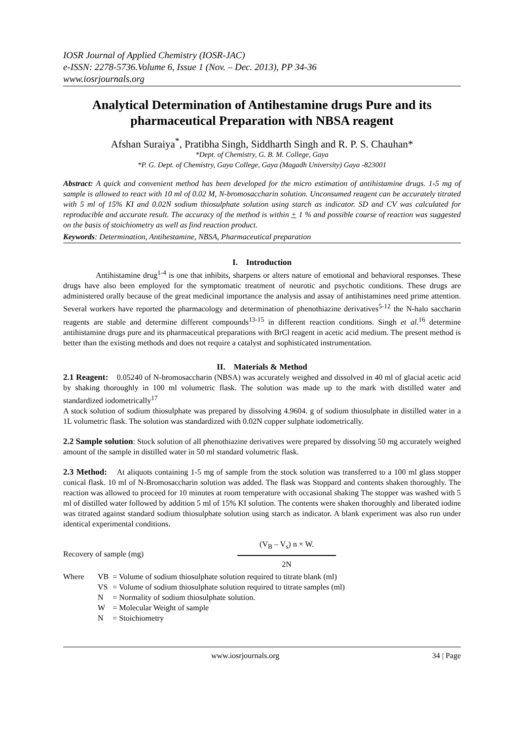IOSR Journal of Applied Chemistry (IOSR-JAC)
e-ISSN: 2278-5736.Volume 6, Issue 1 (Nov. – Dec. 2013), PP 34-36
www.iosrjournals.org
Analytical Determination of Antihestamine drugs Pure and its pharmaceutical Preparation with NBSA reagent
Afshan Suraiya<sup>*</sup>, Pratibha Singh, Siddharth Singh and R. P. S. Chauhan*
*Dept. of Chemistry, G. B. M. College, Gaya
*P. G. Dept. of Chemistry, Gaya College, Gaya (Magadh University) Gaya -823001
Abstract: A quick and convenient method has been developed for the micro estimation of antihistamine drugs. 1-5 mg of sample is allowed to react with 10 ml of 0.02 M, N-bromosaccharin solution. Unconsumed reagent can be accurately titrated with 5 ml of 15% KI and 0.02N sodium thiosulphate solution using starch as indicator. SD and CV was calculated for reproducible and accurate result. The accuracy of the method is within + 1 % and possible course of reaction was suggested on the basis of stoichiometry as well as find reaction product.
Keywords: Determination, Antihestamine, NBSA, Pharmaceutical preparation
I. Introduction
Antihistamine drug<sup>1-4</sup> is one that inhibits, sharpens or alters nature of emotional and behavioral responses. These drugs have also been employed for the symptomatic treatment of neurotic and psychotic conditions. These drugs are administered orally because of the great medicinal importance the analysis and assay of antihistamines need prime attention. Several workers have reported the pharmacology and determination of phenothiazine derivatives<sup>5-12</sup> the N-halo saccharin reagents are stable and determine different compounds<sup>13-15</sup> in different reaction conditions. Singh et al.<sup>16</sup> determine antihistamine drugs pure and its pharmaceutical preparations with BrCl reagent in acetic acid medium. The present method is better than the existing methods and does not require a catalyst and sophisticated instrumentation.
II. Materials & Method
2.1 Reagent: 0.05240 of N-bromosaccharin (NBSA) was accurately weighed and dissolved in 40 ml of glacial acetic acid by shaking thoroughly in 100 ml volumetric flask. The solution was made up to the mark with distilled water and standardized iodometrically<sup>17</sup>
A stock solution of sodium thiosulphate was prepared by dissolving 4.9604. g of sodium thiosulphate in distilled water in a 1L volumetric flask. The solution was standardized with 0.02N copper sulphate iodometrically.
2.2 Sample solution: Stock solution of all phenothiazine derivatives were prepared by dissolving 50 mg accurately weighed amount of the sample in distilled water in 50 ml standard volumetric flask.
2.3 Method: At aliquots containing 1-5 mg of sample from the stock solution was transferred to a 100 ml glass stopper conical flask. 10 ml of N-Bromosaccharin solution was added. The flask was Stoppard and contents shaken thoroughly. The reaction was allowed to proceed for 10 minutes at room temperature with occasional shaking The stopper was washed with 5 ml of distilled water followed by addition 5 ml of 15% KI solution. The contents were shaken thoroughly and liberated iodine was titrated against standard sodium thiosulphate solution using starch as indicator. A blank experiment was also run under identical experimental conditions.
Recovery of sample (mg)
(V<sub>B</sub> – V<sub>s</sub>) n × W.
2N
| Where | VB | = Volume of sodium thiosulphate solution required to titrate blank (ml) |
| | VS | = Volume of sodium thiosulphate solution required to titrate samples (ml) |
| | N | = Normality of sodium thiosulphate solution. |
| | W | = Molecular Weight of sample |
| | N | = Stoichiometry |
www.iosrjournals.org 34 | Page